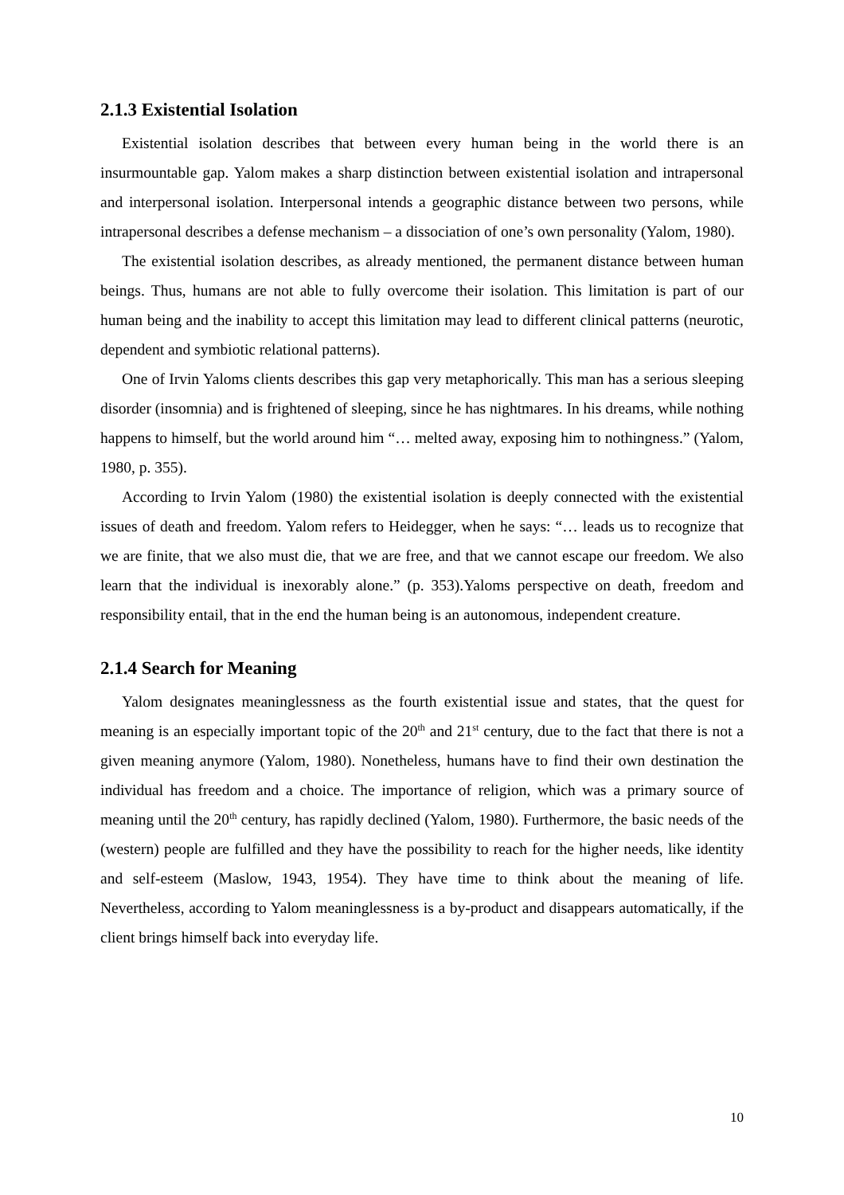2.1.3 Existential Isolation
Existential isolation describes that between every human being in the world there is an insurmountable gap. Yalom makes a sharp distinction between existential isolation and intrapersonal and interpersonal isolation. Interpersonal intends a geographic distance between two persons, while intrapersonal describes a defense mechanism – a dissociation of one’s own personality (Yalom, 1980).
The existential isolation describes, as already mentioned, the permanent distance between human beings. Thus, humans are not able to fully overcome their isolation. This limitation is part of our human being and the inability to accept this limitation may lead to different clinical patterns (neurotic, dependent and symbiotic relational patterns).
One of Irvin Yaloms clients describes this gap very metaphorically. This man has a serious sleeping disorder (insomnia) and is frightened of sleeping, since he has nightmares. In his dreams, while nothing happens to himself, but the world around him “… melted away, exposing him to nothingness.” (Yalom, 1980, p. 355).
According to Irvin Yalom (1980) the existential isolation is deeply connected with the existential issues of death and freedom. Yalom refers to Heidegger, when he says: “… leads us to recognize that we are finite, that we also must die, that we are free, and that we cannot escape our freedom. We also learn that the individual is inexorably alone.” (p. 353).Yaloms perspective on death, freedom and responsibility entail, that in the end the human being is an autonomous, independent creature.
2.1.4 Search for Meaning
Yalom designates meaninglessness as the fourth existential issue and states, that the quest for meaning is an especially important topic of the 20<sup>th</sup> and 21<sup>st</sup> century, due to the fact that there is not a given meaning anymore (Yalom, 1980). Nonetheless, humans have to find their own destination the individual has freedom and a choice. The importance of religion, which was a primary source of meaning until the 20<sup>th</sup> century, has rapidly declined (Yalom, 1980). Furthermore, the basic needs of the (western) people are fulfilled and they have the possibility to reach for the higher needs, like identity and self-esteem (Maslow, 1943, 1954). They have time to think about the meaning of life. Nevertheless, according to Yalom meaninglessness is a by-product and disappears automatically, if the client brings himself back into everyday life.
10